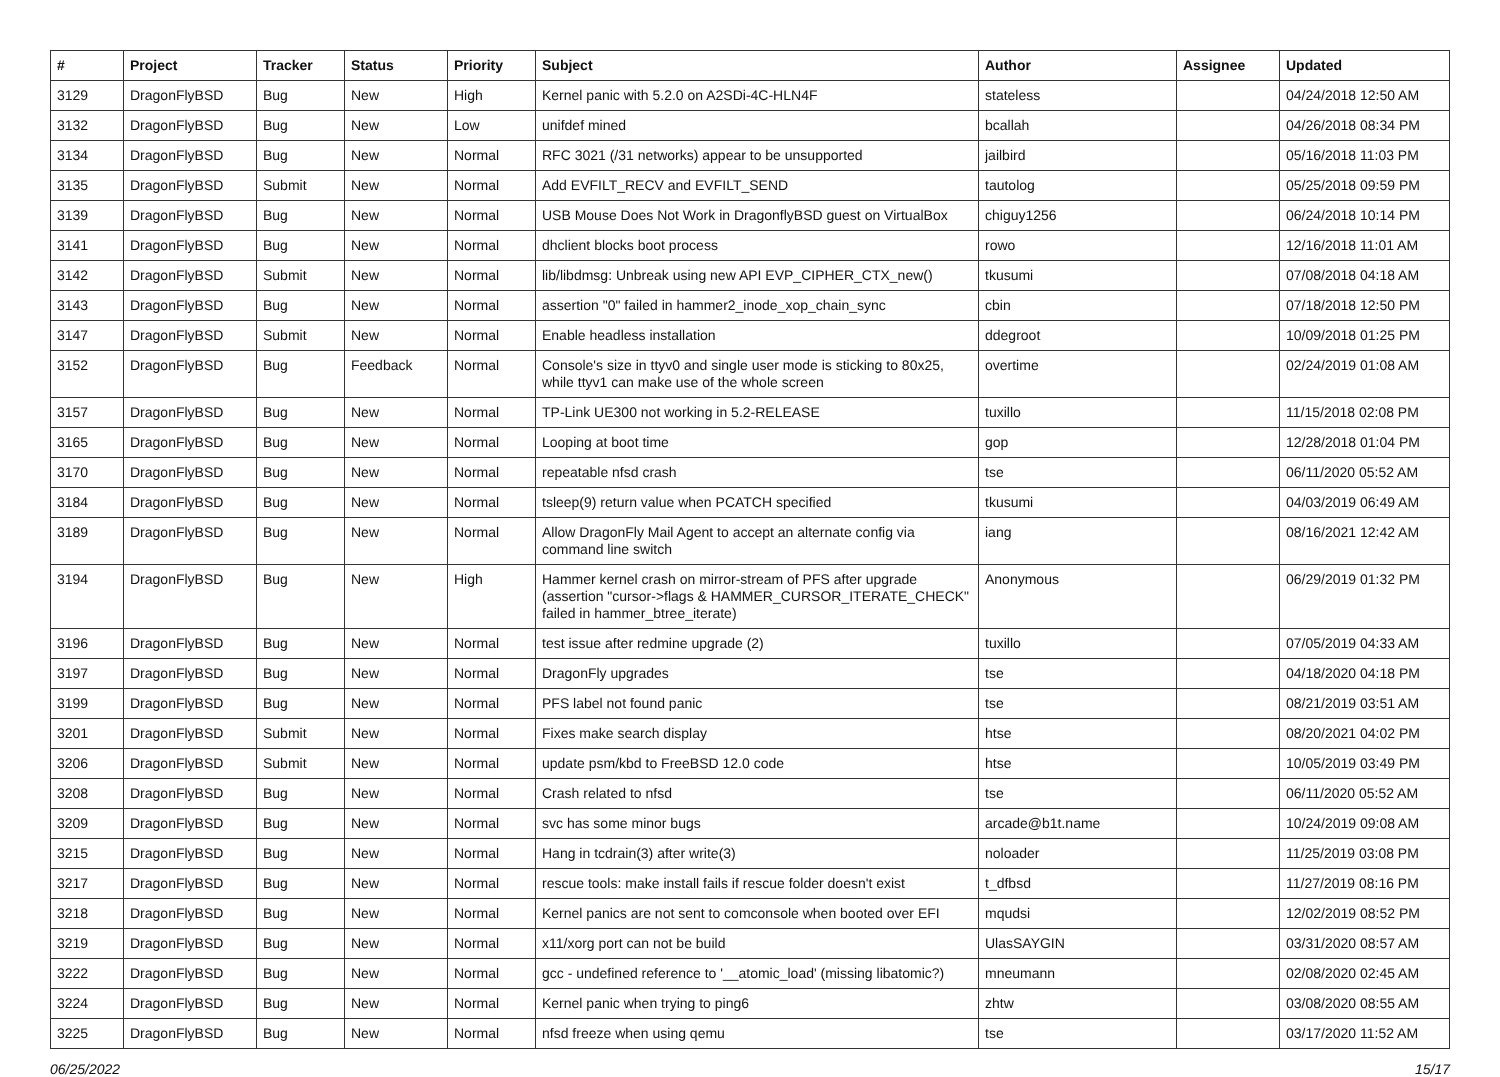| # | Project | Tracker | Status | Priority | Subject | Author | Assignee | Updated |
| --- | --- | --- | --- | --- | --- | --- | --- | --- |
| 3129 | DragonFlyBSD | Bug | New | High | Kernel panic with 5.2.0 on A2SDi-4C-HLN4F | stateless | | 04/24/2018 12:50 AM |
| 3132 | DragonFlyBSD | Bug | New | Low | unifdef mined | bcallah | | 04/26/2018 08:34 PM |
| 3134 | DragonFlyBSD | Bug | New | Normal | RFC 3021 (/31 networks) appear to be unsupported | jailbird | | 05/16/2018 11:03 PM |
| 3135 | DragonFlyBSD | Submit | New | Normal | Add EVFILT_RECV and EVFILT_SEND | tautolog | | 05/25/2018 09:59 PM |
| 3139 | DragonFlyBSD | Bug | New | Normal | USB Mouse Does Not Work in DragonflyBSD guest on VirtualBox | chiguy1256 | | 06/24/2018 10:14 PM |
| 3141 | DragonFlyBSD | Bug | New | Normal | dhclient blocks boot process | rowo | | 12/16/2018 11:01 AM |
| 3142 | DragonFlyBSD | Submit | New | Normal | lib/libdmsg: Unbreak using new API EVP_CIPHER_CTX_new() | tkusumi | | 07/08/2018 04:18 AM |
| 3143 | DragonFlyBSD | Bug | New | Normal | assertion "0" failed in hammer2_inode_xop_chain_sync | cbin | | 07/18/2018 12:50 PM |
| 3147 | DragonFlyBSD | Submit | New | Normal | Enable headless installation | ddegroot | | 10/09/2018 01:25 PM |
| 3152 | DragonFlyBSD | Bug | Feedback | Normal | Console's size in ttyv0 and single user mode is sticking to 80x25, while ttyv1 can make use of the whole screen | overtime | | 02/24/2019 01:08 AM |
| 3157 | DragonFlyBSD | Bug | New | Normal | TP-Link UE300 not working in 5.2-RELEASE | tuxillo | | 11/15/2018 02:08 PM |
| 3165 | DragonFlyBSD | Bug | New | Normal | Looping at boot time | gop | | 12/28/2018 01:04 PM |
| 3170 | DragonFlyBSD | Bug | New | Normal | repeatable nfsd crash | tse | | 06/11/2020 05:52 AM |
| 3184 | DragonFlyBSD | Bug | New | Normal | tsleep(9) return value when PCATCH specified | tkusumi | | 04/03/2019 06:49 AM |
| 3189 | DragonFlyBSD | Bug | New | Normal | Allow DragonFly Mail Agent to accept an alternate config via command line switch | iang | | 08/16/2021 12:42 AM |
| 3194 | DragonFlyBSD | Bug | New | High | Hammer kernel crash on mirror-stream of PFS after upgrade (assertion "cursor->flags & HAMMER_CURSOR_ITERATE_CHECK" failed in hammer_btree_iterate) | Anonymous | | 06/29/2019 01:32 PM |
| 3196 | DragonFlyBSD | Bug | New | Normal | test issue after redmine upgrade (2) | tuxillo | | 07/05/2019 04:33 AM |
| 3197 | DragonFlyBSD | Bug | New | Normal | DragonFly upgrades | tse | | 04/18/2020 04:18 PM |
| 3199 | DragonFlyBSD | Bug | New | Normal | PFS label not found panic | tse | | 08/21/2019 03:51 AM |
| 3201 | DragonFlyBSD | Submit | New | Normal | Fixes make search display | htse | | 08/20/2021 04:02 PM |
| 3206 | DragonFlyBSD | Submit | New | Normal | update psm/kbd to FreeBSD 12.0 code | htse | | 10/05/2019 03:49 PM |
| 3208 | DragonFlyBSD | Bug | New | Normal | Crash related to nfsd | tse | | 06/11/2020 05:52 AM |
| 3209 | DragonFlyBSD | Bug | New | Normal | svc has some minor bugs | arcade@b1t.name | | 10/24/2019 09:08 AM |
| 3215 | DragonFlyBSD | Bug | New | Normal | Hang in tcdrain(3) after write(3) | noloader | | 11/25/2019 03:08 PM |
| 3217 | DragonFlyBSD | Bug | New | Normal | rescue tools: make install fails if rescue folder doesn't exist | t_dfbsd | | 11/27/2019 08:16 PM |
| 3218 | DragonFlyBSD | Bug | New | Normal | Kernel panics are not sent to comconsole when booted over EFI | mqudsi | | 12/02/2019 08:52 PM |
| 3219 | DragonFlyBSD | Bug | New | Normal | x11/xorg port can not be build | UlasSAYGIN | | 03/31/2020 08:57 AM |
| 3222 | DragonFlyBSD | Bug | New | Normal | gcc - undefined reference to '__atomic_load' (missing libatomic?) | mneumann | | 02/08/2020 02:45 AM |
| 3224 | DragonFlyBSD | Bug | New | Normal | Kernel panic when trying to ping6 | zhtw | | 03/08/2020 08:55 AM |
| 3225 | DragonFlyBSD | Bug | New | Normal | nfsd freeze when using qemu | tse | | 03/17/2020 11:52 AM |
06/25/2022 15/17